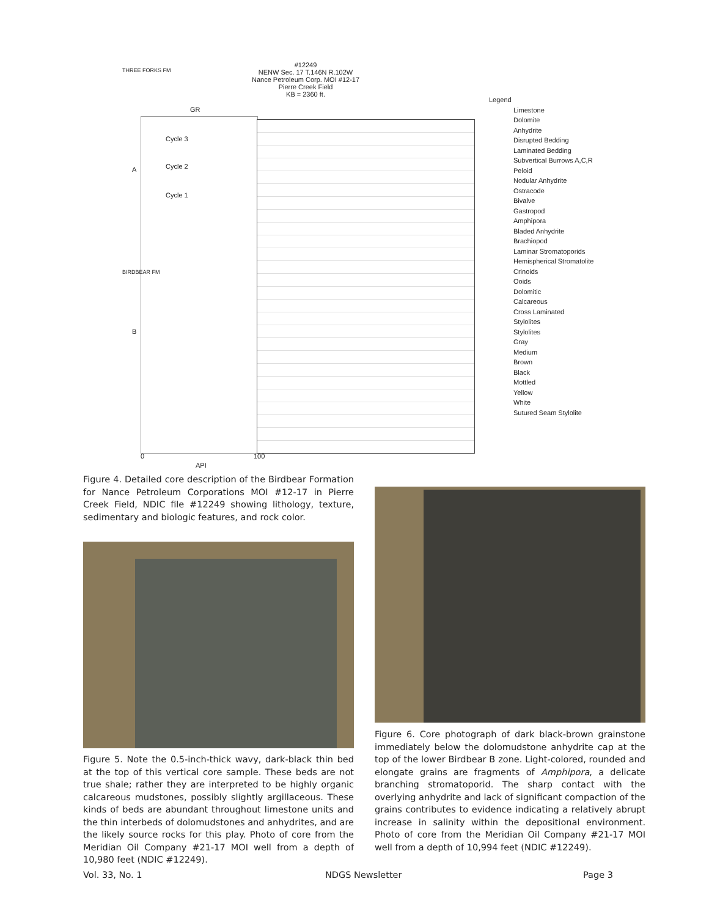#12249
NENW Sec. 17 T.146N R.102W
Nance Petroleum Corp. MOI #12-17
Pierre Creek Field
KB = 2360 ft.
GR
Cycle 3
Cycle 2
Cycle 1
A
B
THREE FORKS FM
BIRDBEAR FM
0 100
API
Legend
Limestone
Dolomite
Anhydrite
Disrupted Bedding
Laminated Bedding
Subvertical Burrows A,C,R
Peloid
Nodular Anhydrite
Ostracode
Bivalve
Gastropod
Amphipora
Bladed Anhydrite
Brachiopod
Laminar Stromatoporids
Hemispherical Stromatolite
Crinoids
Ooids
Dolomitic
Calcareous
Cross Laminated
Stylolites
Stylolites
Gray
Medium
Brown
Black
Mottled
Yellow
White
Sutured Seam Stylolite
Figure 4. Detailed core description of the Birdbear Formation for Nance Petroleum Corporations MOI #12-17 in Pierre Creek Field, NDIC file #12249 showing lithology, texture, sedimentary and biologic features, and rock color.
Figure 5. Note the 0.5-inch-thick wavy, dark-black thin bed at the top of this vertical core sample. These beds are not true shale; rather they are interpreted to be highly organic calcareous mudstones, possibly slightly argillaceous. These kinds of beds are abundant throughout limestone units and the thin interbeds of dolomudstones and anhydrites, and are the likely source rocks for this play. Photo of core from the Meridian Oil Company #21-17 MOI well from a depth of 10,980 feet (NDIC #12249).
Figure 6. Core photograph of dark black-brown grainstone immediately below the dolomudstone anhydrite cap at the top of the lower Birdbear B zone. Light-colored, rounded and elongate grains are fragments of Amphipora, a delicate branching stromatoporid. The sharp contact with the overlying anhydrite and lack of significant compaction of the grains contributes to evidence indicating a relatively abrupt increase in salinity within the depositional environment. Photo of core from the Meridian Oil Company #21-17 MOI well from a depth of 10,994 feet (NDIC #12249).
Vol. 33, No. 1 NDGS Newsletter Page 3